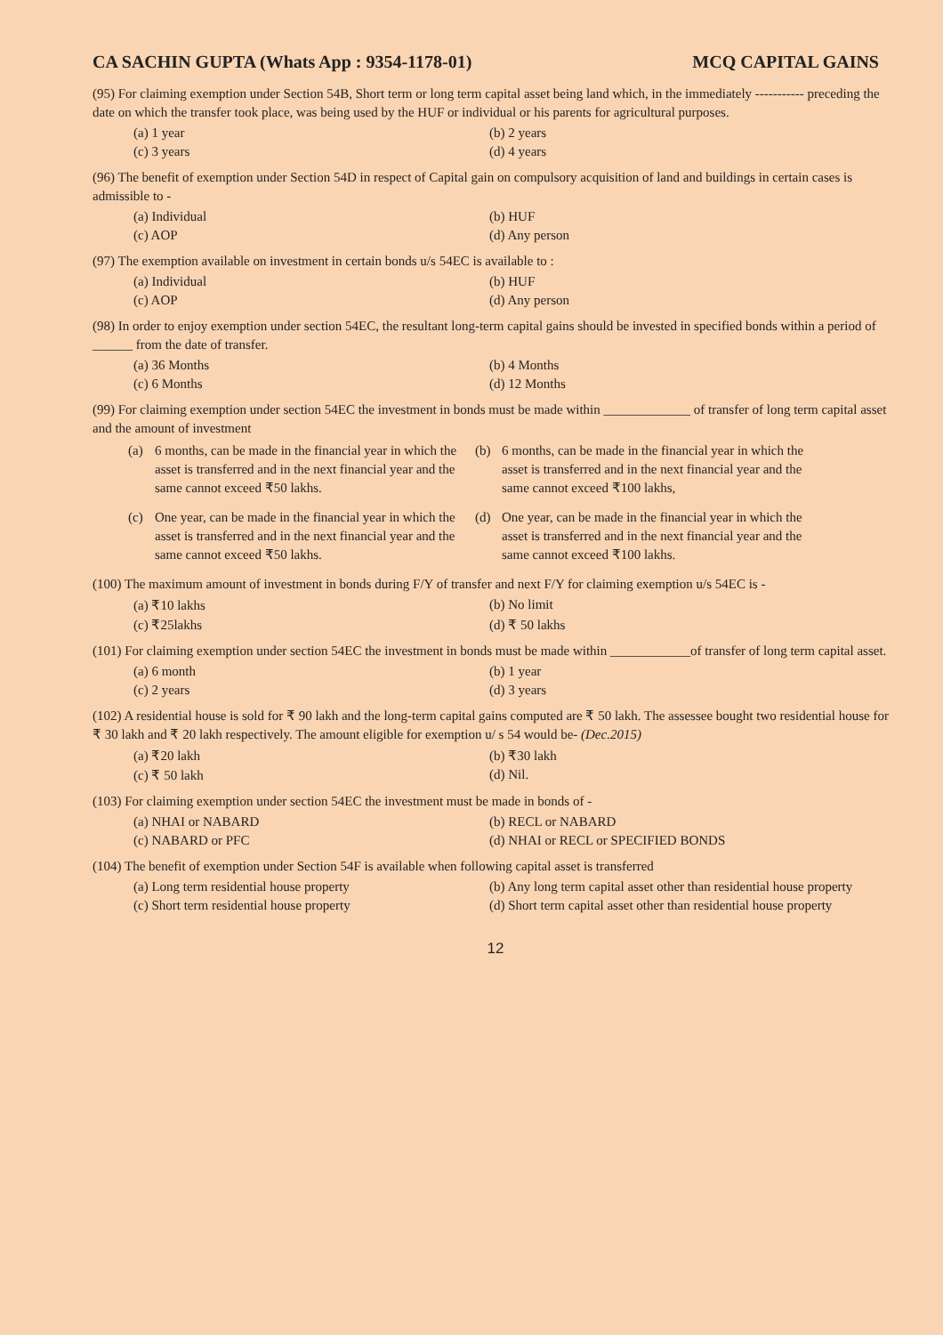CA SACHIN GUPTA (Whats App : 9354-1178-01) MCQ CAPITAL GAINS
(95) For claiming exemption under Section 54B, Short term or long term capital asset being land which, in the immediately ----------- preceding the date on which the transfer took place, was being used by the HUF or individual or his parents for agricultural purposes.
(a) 1 year (b) 2 years (c) 3 years (d) 4 years
(96) The benefit of exemption under Section 54D in respect of Capital gain on compulsory acquisition of land and buildings in certain cases is admissible to -
(a) Individual (b) HUF (c) AOP (d) Any person
(97) The exemption available on investment in certain bonds u/s 54EC is available to :
(a) Individual (b) HUF (c) AOP (d) Any person
(98) In order to enjoy exemption under section 54EC, the resultant long-term capital gains should be invested in specified bonds within a period of ______ from the date of transfer.
(a) 36 Months (b) 4 Months (c) 6 Months (d) 12 Months
(99) For claiming exemption under section 54EC the investment in bonds must be made within _____________ of transfer of long term capital asset and the amount of investment
(a) 6 months, can be made in the financial year in which the asset is transferred and in the next financial year and the same cannot exceed ₹50 lakhs. (b) 6 months, can be made in the financial year in which the asset is transferred and in the next financial year and the same cannot exceed ₹100 lakhs, (c) One year, can be made in the financial year in which the asset is transferred and in the next financial year and the same cannot exceed ₹50 lakhs. (d) One year, can be made in the financial year in which the asset is transferred and in the next financial year and the same cannot exceed ₹100 lakhs.
(100) The maximum amount of investment in bonds during F/Y of transfer and next F/Y for claiming exemption u/s 54EC is -
(a) ₹10 lakhs (b) No limit (c) ₹25lakhs (d) ₹ 50 lakhs
(101) For claiming exemption under section 54EC the investment in bonds must be made within ____________of transfer of long term capital asset.
(a) 6 month (b) 1 year (c) 2 years (d) 3 years
(102) A residential house is sold for ₹ 90 lakh and the long-term capital gains computed are ₹ 50 lakh. The assessee bought two residential house for ₹ 30 lakh and ₹ 20 lakh respectively. The amount eligible for exemption u/ s 54 would be- (Dec.2015)
(a) ₹20 lakh (b) ₹30 lakh (c) ₹ 50 lakh (d) Nil.
(103) For claiming exemption under section 54EC the investment must be made in bonds of -
(a) NHAI or NABARD (b) RECL or NABARD (c) NABARD or PFC (d) NHAI or RECL or SPECIFIED BONDS
(104) The benefit of exemption under Section 54F is available when following capital asset is transferred
(a) Long term residential house property (b) Any long term capital asset other than residential house property (c) Short term residential house property (d) Short term capital asset other than residential house property
12